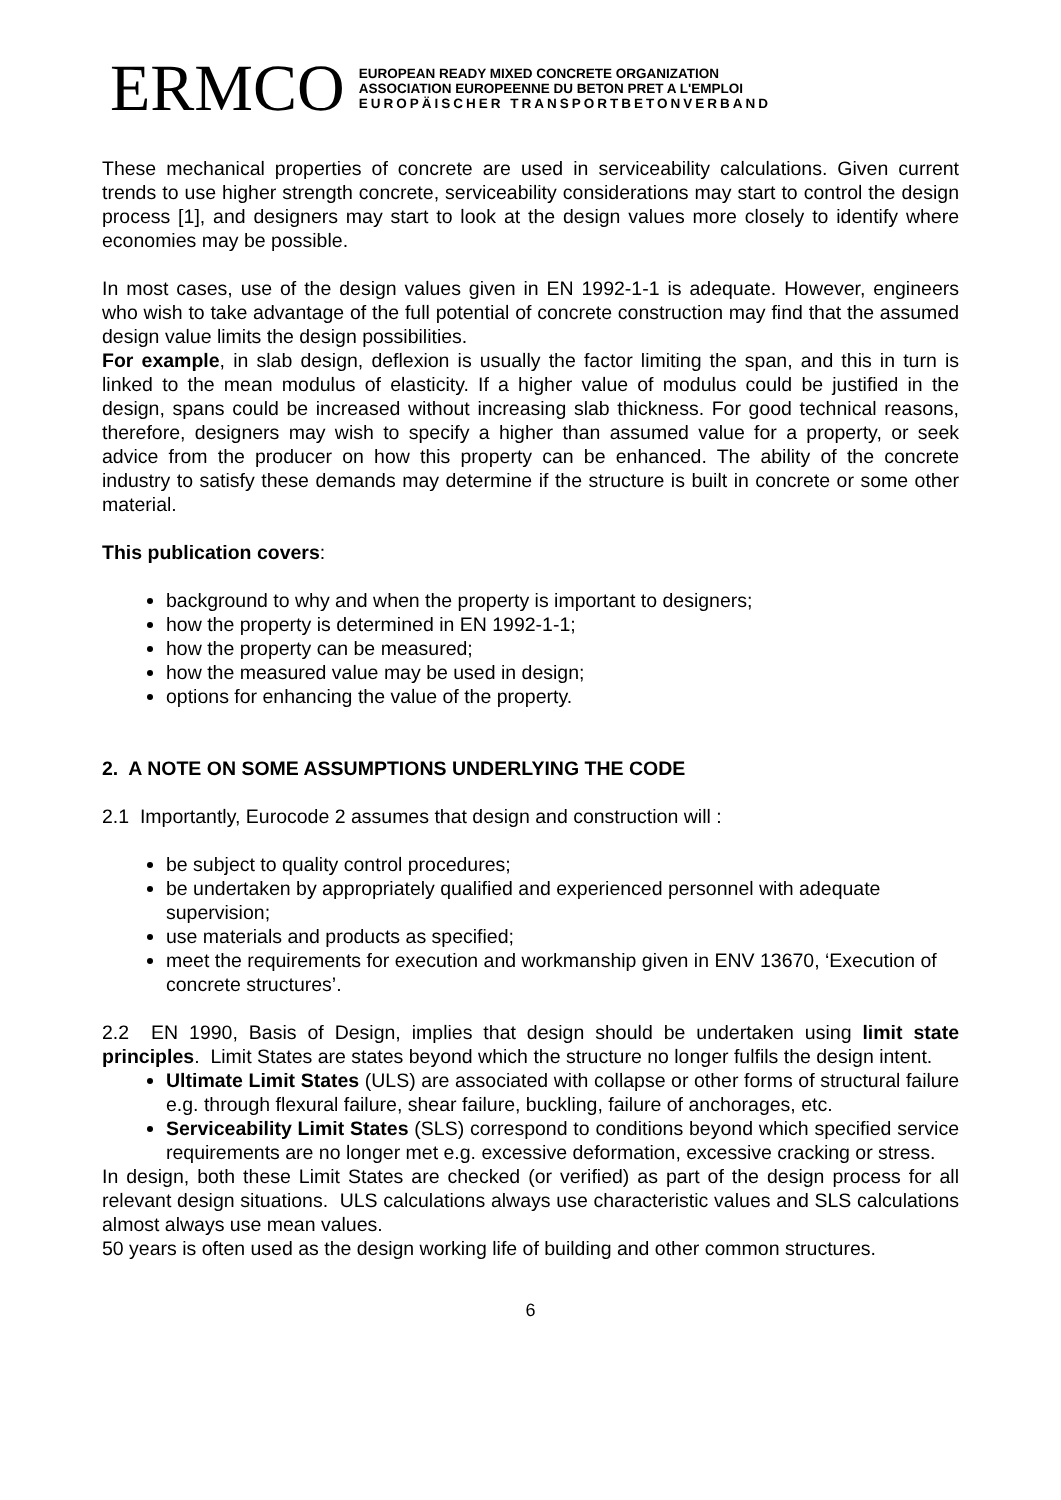ERMCO
EUROPEAN READY MIXED CONCRETE ORGANIZATION
ASSOCIATION EUROPEENNE DU BETON PRET A L'EMPLOI
EUROPÄISCHER TRANSPORTBETONVERBAND
These mechanical properties of concrete are used in serviceability calculations. Given current trends to use higher strength concrete, serviceability considerations may start to control the design process [1], and designers may start to look at the design values more closely to identify where economies may be possible.
In most cases, use of the design values given in EN 1992-1-1 is adequate. However, engineers who wish to take advantage of the full potential of concrete construction may find that the assumed design value limits the design possibilities.
For example, in slab design, deflexion is usually the factor limiting the span, and this in turn is linked to the mean modulus of elasticity. If a higher value of modulus could be justified in the design, spans could be increased without increasing slab thickness. For good technical reasons, therefore, designers may wish to specify a higher than assumed value for a property, or seek advice from the producer on how this property can be enhanced. The ability of the concrete industry to satisfy these demands may determine if the structure is built in concrete or some other material.
This publication covers:
background to why and when the property is important to designers;
how the property is determined in EN 1992-1-1;
how the property can be measured;
how the measured value may be used in design;
options for enhancing the value of the property.
2. A NOTE ON SOME ASSUMPTIONS UNDERLYING THE CODE
2.1 Importantly, Eurocode 2 assumes that design and construction will :
be subject to quality control procedures;
be undertaken by appropriately qualified and experienced personnel with adequate supervision;
use materials and products as specified;
meet the requirements for execution and workmanship given in ENV 13670, ‘Execution of concrete structures’.
2.2 EN 1990, Basis of Design, implies that design should be undertaken using limit state principles. Limit States are states beyond which the structure no longer fulfils the design intent.
Ultimate Limit States (ULS) are associated with collapse or other forms of structural failure e.g. through flexural failure, shear failure, buckling, failure of anchorages, etc.
Serviceability Limit States (SLS) correspond to conditions beyond which specified service requirements are no longer met e.g. excessive deformation, excessive cracking or stress.
In design, both these Limit States are checked (or verified) as part of the design process for all relevant design situations. ULS calculations always use characteristic values and SLS calculations almost always use mean values.
50 years is often used as the design working life of building and other common structures.
6